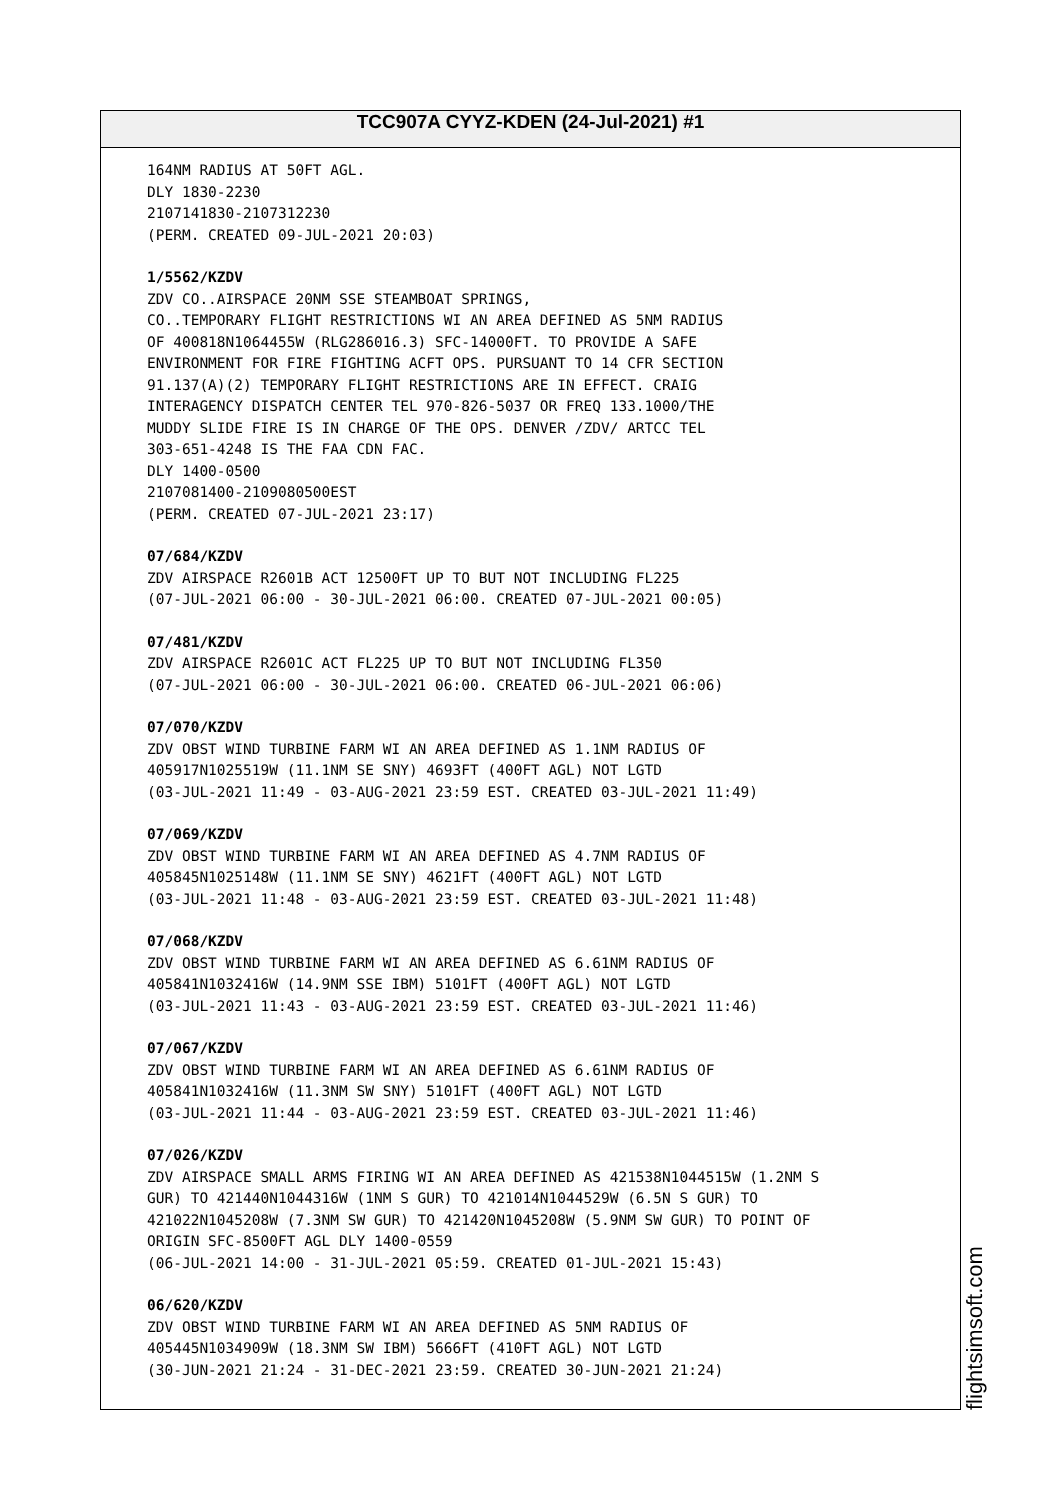TCC907A CYYZ-KDEN (24-Jul-2021) #1
164NM RADIUS AT 50FT AGL. DLY 1830-2230 2107141830-2107312230 (PERM. CREATED 09-JUL-2021 20:03)
1/5562/KZDV
ZDV CO..AIRSPACE 20NM SSE STEAMBOAT SPRINGS, CO..TEMPORARY FLIGHT RESTRICTIONS WI AN AREA DEFINED AS 5NM RADIUS OF 400818N1064455W (RLG286016.3) SFC-14000FT. TO PROVIDE A SAFE ENVIRONMENT FOR FIRE FIGHTING ACFT OPS. PURSUANT TO 14 CFR SECTION 91.137(A)(2) TEMPORARY FLIGHT RESTRICTIONS ARE IN EFFECT. CRAIG INTERAGENCY DISPATCH CENTER TEL 970-826-5037 OR FREQ 133.1000/THE MUDDY SLIDE FIRE IS IN CHARGE OF THE OPS. DENVER /ZDV/ ARTCC TEL 303-651-4248 IS THE FAA CDN FAC. DLY 1400-0500 2107081400-2109080500EST (PERM. CREATED 07-JUL-2021 23:17)
07/684/KZDV
ZDV AIRSPACE R2601B ACT 12500FT UP TO BUT NOT INCLUDING FL225 (07-JUL-2021 06:00 - 30-JUL-2021 06:00. CREATED 07-JUL-2021 00:05)
07/481/KZDV
ZDV AIRSPACE R2601C ACT FL225 UP TO BUT NOT INCLUDING FL350 (07-JUL-2021 06:00 - 30-JUL-2021 06:00. CREATED 06-JUL-2021 06:06)
07/070/KZDV
ZDV OBST WIND TURBINE FARM WI AN AREA DEFINED AS 1.1NM RADIUS OF 405917N1025519W (11.1NM SE SNY) 4693FT (400FT AGL) NOT LGTD (03-JUL-2021 11:49 - 03-AUG-2021 23:59 EST. CREATED 03-JUL-2021 11:49)
07/069/KZDV
ZDV OBST WIND TURBINE FARM WI AN AREA DEFINED AS 4.7NM RADIUS OF 405845N1025148W (11.1NM SE SNY) 4621FT (400FT AGL) NOT LGTD (03-JUL-2021 11:48 - 03-AUG-2021 23:59 EST. CREATED 03-JUL-2021 11:48)
07/068/KZDV
ZDV OBST WIND TURBINE FARM WI AN AREA DEFINED AS 6.61NM RADIUS OF 405841N1032416W (14.9NM SSE IBM) 5101FT (400FT AGL) NOT LGTD (03-JUL-2021 11:43 - 03-AUG-2021 23:59 EST. CREATED 03-JUL-2021 11:46)
07/067/KZDV
ZDV OBST WIND TURBINE FARM WI AN AREA DEFINED AS 6.61NM RADIUS OF 405841N1032416W (11.3NM SW SNY) 5101FT (400FT AGL) NOT LGTD (03-JUL-2021 11:44 - 03-AUG-2021 23:59 EST. CREATED 03-JUL-2021 11:46)
07/026/KZDV
ZDV AIRSPACE SMALL ARMS FIRING WI AN AREA DEFINED AS 421538N1044515W (1.2NM S GUR) TO 421440N1044316W (1NM S GUR) TO 421014N1044529W (6.5N S GUR) TO 421022N1045208W (7.3NM SW GUR) TO 421420N1045208W (5.9NM SW GUR) TO POINT OF ORIGIN SFC-8500FT AGL DLY 1400-0559 (06-JUL-2021 14:00 - 31-JUL-2021 05:59. CREATED 01-JUL-2021 15:43)
06/620/KZDV
ZDV OBST WIND TURBINE FARM WI AN AREA DEFINED AS 5NM RADIUS OF 405445N1034909W (18.3NM SW IBM) 5666FT (410FT AGL) NOT LGTD (30-JUN-2021 21:24 - 31-DEC-2021 23:59. CREATED 30-JUN-2021 21:24)
flightsimsoft.com